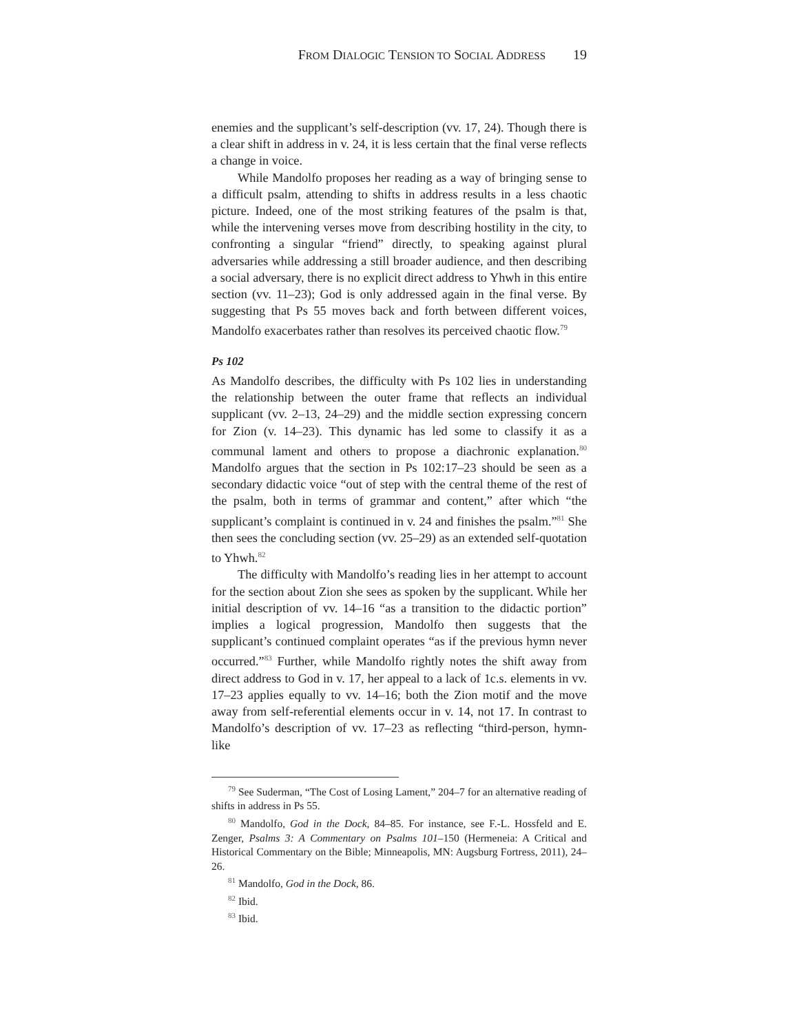FROM DIALOGIC TENSION TO SOCIAL ADDRESS 19
enemies and the supplicant’s self-description (vv. 17, 24). Though there is a clear shift in address in v. 24, it is less certain that the final verse reflects a change in voice.
While Mandolfo proposes her reading as a way of bringing sense to a difficult psalm, attending to shifts in address results in a less chaotic picture. Indeed, one of the most striking features of the psalm is that, while the intervening verses move from describing hostility in the city, to confronting a singular “friend” directly, to speaking against plural adversaries while addressing a still broader audience, and then describing a social adversary, there is no explicit direct address to Yhwh in this entire section (vv. 11–23); God is only addressed again in the final verse. By suggesting that Ps 55 moves back and forth between different voices, Mandolfo exacerbates rather than resolves its perceived chaotic flow.<sup>79</sup>
Ps 102
As Mandolfo describes, the difficulty with Ps 102 lies in understanding the relationship between the outer frame that reflects an individual supplicant (vv. 2–13, 24–29) and the middle section expressing concern for Zion (v. 14–23). This dynamic has led some to classify it as a communal lament and others to propose a diachronic explanation.<sup>80</sup> Mandolfo argues that the section in Ps 102:17–23 should be seen as a secondary didactic voice “out of step with the central theme of the rest of the psalm, both in terms of grammar and content,” after which “the supplicant’s complaint is continued in v. 24 and finishes the psalm.”<sup>81</sup> She then sees the concluding section (vv. 25–29) as an extended self-quotation to Yhwh.<sup>82</sup>
The difficulty with Mandolfo’s reading lies in her attempt to account for the section about Zion she sees as spoken by the supplicant. While her initial description of vv. 14–16 “as a transition to the didactic portion” implies a logical progression, Mandolfo then suggests that the supplicant’s continued complaint operates “as if the previous hymn never occurred.”<sup>83</sup> Further, while Mandolfo rightly notes the shift away from direct address to God in v. 17, her appeal to a lack of 1c.s. elements in vv. 17–23 applies equally to vv. 14–16; both the Zion motif and the move away from self-referential elements occur in v. 14, not 17. In contrast to Mandolfo’s description of vv. 17–23 as reflecting “third-person, hymn-like
<sup>79</sup> See Suderman, “The Cost of Losing Lament,” 204–7 for an alternative reading of shifts in address in Ps 55.
<sup>80</sup> Mandolfo, God in the Dock, 84–85. For instance, see F.-L. Hossfeld and E. Zenger, Psalms 3: A Commentary on Psalms 101–150 (Hermeneia: A Critical and Historical Commentary on the Bible; Minneapolis, MN: Augsburg Fortress, 2011), 24–26.
<sup>81</sup> Mandolfo, God in the Dock, 86.
<sup>82</sup> Ibid.
<sup>83</sup> Ibid.